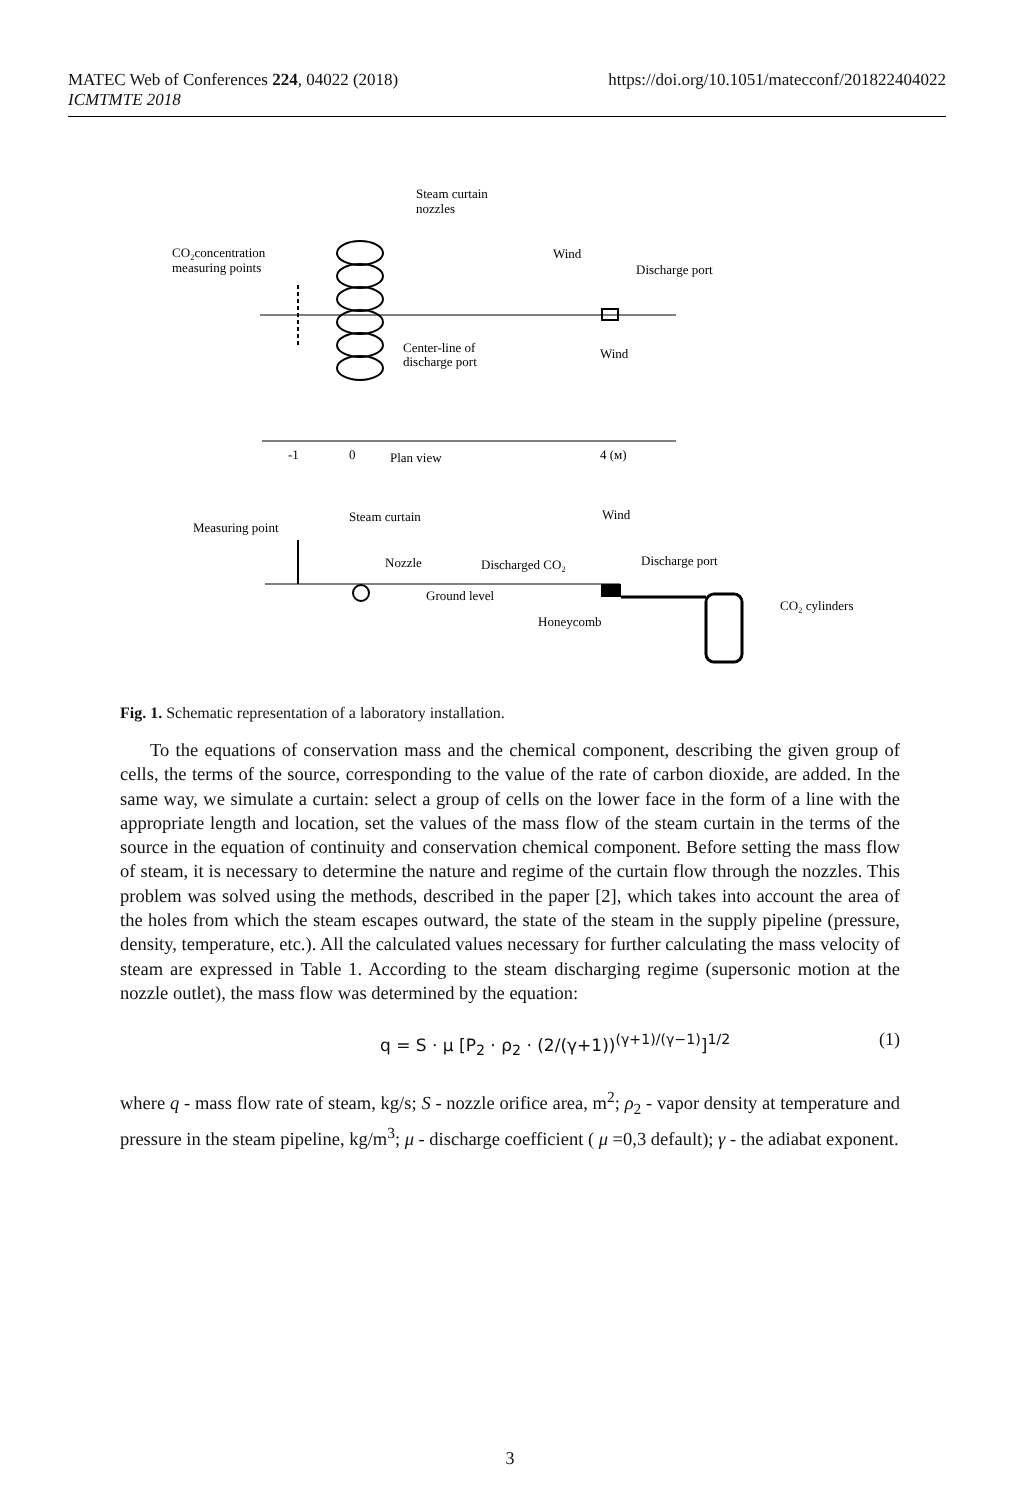https://doi.org/10.1051/matecconf/201822404022 MATEC Web of Conferences 224, 04022 (2018)
ICMTMTE 2018
Steam curtain
nozzles
CO₂concentration
measuring points
Wind
Discharge port
Center-line of
discharge port
Wind
-1
0
Plan view
4 (м)
Measuring point
Steam curtain
Wind
Nozzle
Discharged CO₂
Discharge port
Ground level
Honeycomb
CO₂ cylinders
Fig. 1. Schematic representation of a laboratory installation.
To the equations of conservation mass and the chemical component, describing the given group of cells, the terms of the source, corresponding to the value of the rate of carbon dioxide, are added. In the same way, we simulate a curtain: select a group of cells on the lower face in the form of a line with the appropriate length and location, set the values of the mass flow of the steam curtain in the terms of the source in the equation of continuity and conservation chemical component. Before setting the mass flow of steam, it is necessary to determine the nature and regime of the curtain flow through the nozzles. This problem was solved using the methods, described in the paper [2], which takes into account the area of the holes from which the steam escapes outward, the state of the steam in the supply pipeline (pressure, density, temperature, etc.). All the calculated values necessary for further calculating the mass velocity of steam are expressed in Table 1. According to the steam discharging regime (supersonic motion at the nozzle outlet), the mass flow was determined by the equation:
q = S · μ [P<sub>2</sub> · ρ<sub>2</sub> · (2/(γ+1))<sup>(γ+1)/(γ−1)</sup>]<sup>1/2</sup> (1)
where q - mass flow rate of steam, kg/s; S - nozzle orifice area, m<sup>2</sup>; ρ<sub>2</sub> - vapor density at temperature and pressure in the steam pipeline, kg/m<sup>3</sup>; μ - discharge coefficient ( μ =0,3 default); γ - the adiabat exponent.
3